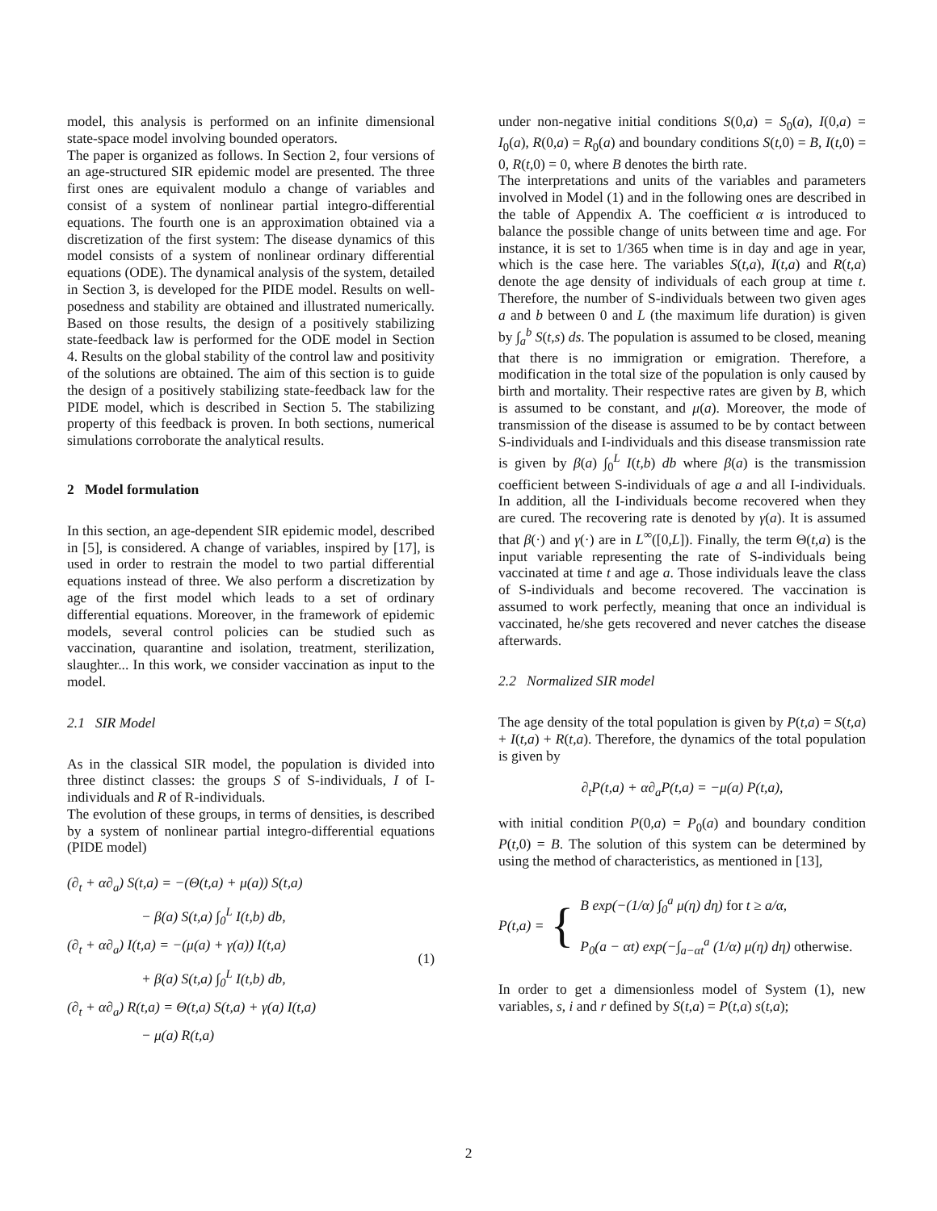model, this analysis is performed on an infinite dimensional state-space model involving bounded operators.
The paper is organized as follows. In Section 2, four versions of an age-structured SIR epidemic model are presented. The three first ones are equivalent modulo a change of variables and consist of a system of nonlinear partial integro-differential equations. The fourth one is an approximation obtained via a discretization of the first system: The disease dynamics of this model consists of a system of nonlinear ordinary differential equations (ODE). The dynamical analysis of the system, detailed in Section 3, is developed for the PIDE model. Results on well-posedness and stability are obtained and illustrated numerically. Based on those results, the design of a positively stabilizing state-feedback law is performed for the ODE model in Section 4. Results on the global stability of the control law and positivity of the solutions are obtained. The aim of this section is to guide the design of a positively stabilizing state-feedback law for the PIDE model, which is described in Section 5. The stabilizing property of this feedback is proven. In both sections, numerical simulations corroborate the analytical results.
2 Model formulation
In this section, an age-dependent SIR epidemic model, described in [5], is considered. A change of variables, inspired by [17], is used in order to restrain the model to two partial differential equations instead of three. We also perform a discretization by age of the first model which leads to a set of ordinary differential equations. Moreover, in the framework of epidemic models, several control policies can be studied such as vaccination, quarantine and isolation, treatment, sterilization, slaughter... In this work, we consider vaccination as input to the model.
2.1 SIR Model
As in the classical SIR model, the population is divided into three distinct classes: the groups S of S-individuals, I of I-individuals and R of R-individuals.
The evolution of these groups, in terms of densities, is described by a system of nonlinear partial integro-differential equations (PIDE model)
(∂<sub>t</sub> + α∂<sub>a</sub>) S(t,a) = −(Θ(t,a) + μ(a)) S(t,a)
− β(a) S(t,a) ∫<sub>0</sub><sup>L</sup> I(t,b) db,
(∂<sub>t</sub> + α∂<sub>a</sub>) I(t,a) = −(μ(a) + γ(a)) I(t,a)
+ β(a) S(t,a) ∫<sub>0</sub><sup>L</sup> I(t,b) db,
(∂<sub>t</sub> + α∂<sub>a</sub>) R(t,a) = Θ(t,a) S(t,a) + γ(a) I(t,a)
− μ(a) R(t,a)
(1)
under non-negative initial conditions S(0,a) = S<sub>0</sub>(a), I(0,a) = I<sub>0</sub>(a), R(0,a) = R<sub>0</sub>(a) and boundary conditions S(t,0) = B, I(t,0) = 0, R(t,0) = 0, where B denotes the birth rate.
The interpretations and units of the variables and parameters involved in Model (1) and in the following ones are described in the table of Appendix A. The coefficient α is introduced to balance the possible change of units between time and age. For instance, it is set to 1/365 when time is in day and age in year, which is the case here. The variables S(t,a), I(t,a) and R(t,a) denote the age density of individuals of each group at time t. Therefore, the number of S-individuals between two given ages a and b between 0 and L (the maximum life duration) is given by ∫<sub>a</sub><sup>b</sup> S(t,s) ds. The population is assumed to be closed, meaning that there is no immigration or emigration. Therefore, a modification in the total size of the population is only caused by birth and mortality. Their respective rates are given by B, which is assumed to be constant, and μ(a). Moreover, the mode of transmission of the disease is assumed to be by contact between S-individuals and I-individuals and this disease transmission rate is given by β(a) ∫<sub>0</sub><sup>L</sup> I(t,b) db where β(a) is the transmission coefficient between S-individuals of age a and all I-individuals. In addition, all the I-individuals become recovered when they are cured. The recovering rate is denoted by γ(a). It is assumed that β(·) and γ(·) are in L<sup>∞</sup>([0,L]). Finally, the term Θ(t,a) is the input variable representing the rate of S-individuals being vaccinated at time t and age a. Those individuals leave the class of S-individuals and become recovered. The vaccination is assumed to work perfectly, meaning that once an individual is vaccinated, he/she gets recovered and never catches the disease afterwards.
2.2 Normalized SIR model
The age density of the total population is given by P(t,a) = S(t,a) + I(t,a) + R(t,a). Therefore, the dynamics of the total population is given by
∂<sub>t</sub>P(t,a) + α∂<sub>a</sub>P(t,a) = −μ(a) P(t,a),
with initial condition P(0,a) = P<sub>0</sub>(a) and boundary condition P(t,0) = B. The solution of this system can be determined by using the method of characteristics, as mentioned in [13],
P(t,a) = {
B exp(−(1/α) ∫<sub>0</sub><sup>a</sup> μ(η) dη) for t ≥ a/α,
P<sub>0</sub>(a − αt) exp(−∫<sub>a−αt</sub><sup>a</sup> (1/α) μ(η) dη) otherwise.
In order to get a dimensionless model of System (1), new variables, s, i and r defined by S(t,a) = P(t,a) s(t,a);
2